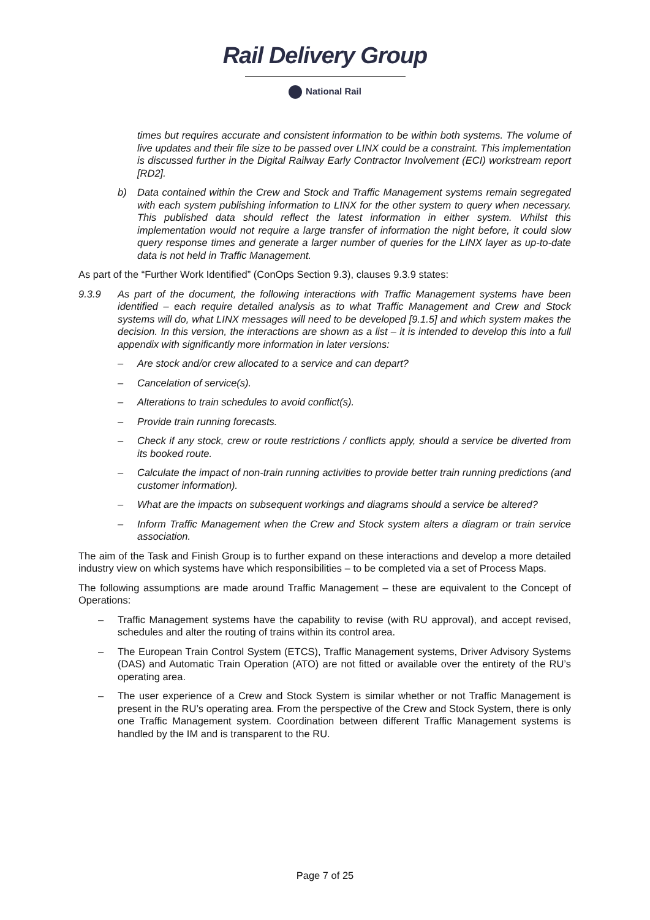Rail Delivery Group
National Rail
times but requires accurate and consistent information to be within both systems. The volume of live updates and their file size to be passed over LINX could be a constraint. This implementation is discussed further in the Digital Railway Early Contractor Involvement (ECI) workstream report [RD2].
b) Data contained within the Crew and Stock and Traffic Management systems remain segregated with each system publishing information to LINX for the other system to query when necessary. This published data should reflect the latest information in either system. Whilst this implementation would not require a large transfer of information the night before, it could slow query response times and generate a larger number of queries for the LINX layer as up-to-date data is not held in Traffic Management.
As part of the “Further Work Identified” (ConOps Section 9.3), clauses 9.3.9 states:
9.3.9 As part of the document, the following interactions with Traffic Management systems have been identified – each require detailed analysis as to what Traffic Management and Crew and Stock systems will do, what LINX messages will need to be developed [9.1.5] and which system makes the decision. In this version, the interactions are shown as a list – it is intended to develop this into a full appendix with significantly more information in later versions:
– Are stock and/or crew allocated to a service and can depart?
– Cancelation of service(s).
– Alterations to train schedules to avoid conflict(s).
– Provide train running forecasts.
– Check if any stock, crew or route restrictions / conflicts apply, should a service be diverted from its booked route.
– Calculate the impact of non-train running activities to provide better train running predictions (and customer information).
– What are the impacts on subsequent workings and diagrams should a service be altered?
– Inform Traffic Management when the Crew and Stock system alters a diagram or train service association.
The aim of the Task and Finish Group is to further expand on these interactions and develop a more detailed industry view on which systems have which responsibilities – to be completed via a set of Process Maps.
The following assumptions are made around Traffic Management – these are equivalent to the Concept of Operations:
– Traffic Management systems have the capability to revise (with RU approval), and accept revised, schedules and alter the routing of trains within its control area.
– The European Train Control System (ETCS), Traffic Management systems, Driver Advisory Systems (DAS) and Automatic Train Operation (ATO) are not fitted or available over the entirety of the RU’s operating area.
– The user experience of a Crew and Stock System is similar whether or not Traffic Management is present in the RU’s operating area. From the perspective of the Crew and Stock System, there is only one Traffic Management system. Coordination between different Traffic Management systems is handled by the IM and is transparent to the RU.
Page 7 of 25